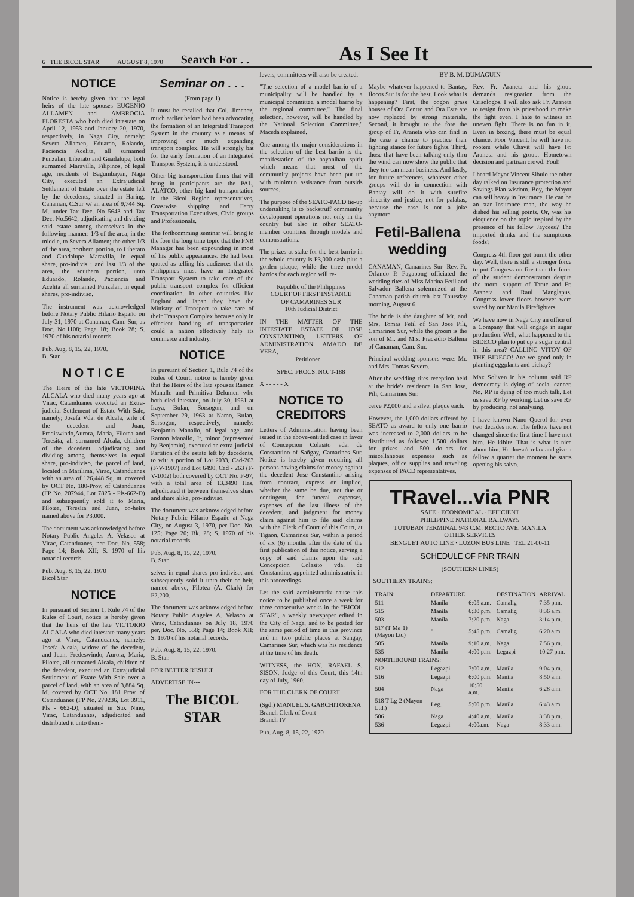6 THE BICOL STAR
AUGUST 8, 1970
Search For . .
As I See It
NOTICE
Notice is hereby given that the legal heirs of the late spouses EUGENIO ALLAMEN and AMBROCIA FLORESTA who both died intestate on April 12, 1953 and January 20, 1970, respectively, in Naga City, namely: Severa Allamen, Eduardo, Rolando, Paciencia Acelita, all surnamed Punzalan; Liberato and Guadalupe, both surnamed Maravilla, Filipinos, of legal age, residents of Bagumbayan, Naga City, executed an Extrajudicial Settlement of Estate over the estate left by the decedents, situated in Haring, Canaman, C.Sur w/ an area of 9,744 Sq. M. under Tax Dec. No 5643 and Tax Dec. No.5642, adjudicating and dividing said estate among themselves in the following manner: 1/3 of the area, in the middle, to Severa Allamen; the other 1/3 of the area, northern portion, to Liberato and Guadalupe Maravilla, in equal share, pro-indivis ; and last 1/3 of the area, the southern portion, unto Eduaado, Rolando, Paciencia and Acelita all surnamed Punzalan, in equal shares, pro-indiviso.
The instrument was acknowledged before Notary Public Hilario Españo on July 31, 1970 at Canaman, Cam. Sur, as Doc. No.1108; Page 18; Book 28; S. 1970 of his notarial records.
Pub. Aug. 8, 15, 22, 1970.
B. Star.
N O T I C E
The Heirs of the late VICTORINA ALCALA who died many years ago at Virac, Catanduanes executed an Extra-judicial Settlement of Estate With Sale, namely; Josefa Vda. de Alcala, wife of the decedent and Juan, Frediswindo,Aurora, Maria, Filotea and Teresita, all surnamed Alcala, children of the decedent, adjudicating and dividing among themselves in equal share, pro-indiviso, the parcel of land, located in Marilima, Virac, Catanduanes with an area of 126,448 Sq. m. covered by OCT No. 180-Prov. of Catanduanes (FP No. 207944, Lot 7825 - Pls-662-D) and subsequently sold it to Maria, Filotea, Teresita and Juan, co-heirs named above for P3,000.
The document was acknowledged before Notary Public Angeles A. Velasco at Virac, Catanduanes, per Doc. No. 558; Page 14; Book XII; S. 1970 of his notarial records.
Pub. Aug. 8, 15, 22, 1970
Bicol Star
NOTICE
In pursuant of Section 1, Rule 74 of the Rules of Court, notice is hereby given that the heirs of the late VICTORIO ALCALA who died intestate many years ago at Virac, Catanduanes, namely: Josefa Alcala, widow of the decedent, and Juan, Fredeswindo, Aurora, Maria, Filotea, all surnamed Alcala, children of the decedent, executed an Extrajudicial Settlement of Estate With Sale over a parcel of land, with an area of 3,884 Sq. M. covered by OCT No. 181 Prov. of Catanduanes (FP No. 279236, Lot 3911, Pls - 662-D), situated in Sto. Niño, Virac, Catanduanes, adjudicated and distributed it unto them-
Seminar on . . .
(From page 1)
It must be recalled that Col. Jimenez, much earlier before bad been advocating the formation of an Integrated Transport System in the country as a means of improving our much expanding transport complex. He will strongly bat for the early formation of an Integrated Transport System, it is understood.
Other big transportation firms that will bring in participants are the PAL, ALATCO, other big land transportation in the Bicol Region representatives, Coastwise shipping and Ferry Transportation Executives, Civic groups and Professionals.
The forthcomming seminar will bring to the fore the long time topic that the PNR Manager has been expounding in most of his public appearances. He had been quoted as telling his audiences that the Philippines must have an Integrated Transport System to take care of the public transport complex for efficient coordination. In other countries like England and Japan they have the Ministry of Transport to take care of their Transport Complex because only in effecient handling of transportation could a nation effectively help its commerce and industry.
NOTICE
In pursuant of Section 1, Rule 74 of the Rules of Court, notice is hereby given that the Heirs of the late spouses Ramon Manallo and Primitiva Delumen who both died intestate, on July 30, 1961 at Iraya, Bulan, Sorsogon, and on September 29, 1963 at Namo, Bulan, Sorsogon, respectively, namely: Benjamin Manallo, of legal age, and Ramon Manallo, Jr, minor (represented by Benjamin), executed an extra-judicial Partition of the estate left by decedents, to wit: a portion of Lot 2033, Cad-263 (F-V-1907) and Lot 6490, Cad - 263 (F-V-1002) both covered by OCT No. P-97, with a total area of 13.3490 Has. adjudicated it between themselves share and share alike, pro-indiviso.
The document was acknowledged before Notary Public Hilario Españo at Naga City, on August 3, 1970, per Doc. No. 125; Page 20; Bk. 28; S. 1970 of his notarial records.
Pub. Aug. 8, 15, 22, 1970.
B. Star.
selves in equal shares pro indiviso, and subsequently sold it unto their co-heir, named above, Filotea (A. Clark) for P2,200.
The document was acknowledged before Notary Public Angeles A. Velasco at Virac, Catanduanes on July 18, 1970 per. Doc. No. 558; Page 14; Book XII; S. 1970 of his notarial records.
Pub. Aug. 8, 15, 22, 1970.
B. Star.
FOR BETTER RESULT
ADVERTISE IN---
The BICOL STAR
levels, committees will also be created.
"The selection of a model barrio of a municipality will be handled by a municipal committee, a model barrio by the regional committee." The final selection, however, will be handled by the National Solection Committee," Maceda explained.
One among the major considerations in the selection of the best barrio is the manifestation of the bayanihan spirit which means that most of the community projects have been put up with minimun assistance from outsids sources.
The purpose of the SEATO-PACD tie-up undertaking is to backstruff community development operations not only in the country but also in other SEATO-member countries through models and demonstrations.
The prizes at stake for the best barrio in the whole country is P3,000 cash plus a golden plaque, while the three model barrios for each region will re-
Republic of the Philippines
COURT OF FIRST INSTANCE
OF CAMARINES SUR
10th Judicial District
IN THE MATTER OF THE INTESTATE ESTATE OF JOSE CONSTANTINO, LETTERS OF ADMINISTRATION. AMADO DE VERA,
Petitioner
SPEC. PROCS. NO. T-188
X - - - - - X
NOTICE TO CREDITORS
Letters of Administration having been issued in the above-entitled case in favor of Concepcion Colasito vda. de Constantino of Sañgay, Camarines Sur. Notice is hereby given requiring all persons having claims for money against the decedent Jose Constantino arising from contract, express or implied, whether the same be due, not due or contingent, for funeral expenses, expenses of the last illness of the decedent, and judgment for money claim against him to file said claims with the Clerk of Court of this Court, at Tigaon, Camarines Sur, within a period of six (6) months after the date of the first publication of this notice, serving a copy of said claims upon the said Concepcion Colasito vda. de Constantino, appointed administratrix in this proceedings
Let the said administratrix cause this notice to be published once a week for three consecutive weeks in the "BICOL STAR", a weekly newspaper edited in the City of Naga, and to be posted for the same period of time in this province and in two public places at Sangay, Camarines Sur, which was his residence at the time of his death.
WITNESS, the HON. RAFAEL S. SISON, Judge of this Court, this 14th day of July, 1960.
FOR THE CLERK OF COURT
(Sgd.) MANUEL S. GARCHITORENA
Branch Clerk of Court
Branch IV
Pub. Aug. 8, 15, 22, 1970
BY B. M. DUMAGUIN
Maybe whatever happened to Bantay, Ilocos Sur is for the best. Look what is happening? First, the cogon grass houses of Ora Centro and Ora Este are now replaced by strong materials. Second, it brought to the fore the group of Fr. Araneta who can find in the case a chance to practice their fighting stance for future fights. Third, those that have been talking only thru the wind can now show the public that they too can mean business. And lastly, for future references, whatever other groups will do in connection with Bantay will do it with surefire sincerity and justice, not for palabas, because the case is not a joke anymore.
Fetil-Ballena wedding
CANAMAN, Camarines Sur- Rev. Fr. Orlando P. Pagapong officiated the wedding rites of Miss Marina Fetil and Salvador Ballena solemnized at the Canaman parish church last Thursday morning, August 6.
The bride is the daughter of Mr. and Mrs. Tomas Fetil of San Jose Pili, Camarines Sur, while the groom is the son of Mr. and Mrs. Pracsidio Ballena of Canaman, Cam. Sur.
Principal wedding sponsors were: Mr. and Mrs. Tomas Severo.
After the wedding rites reception held at the bride's residence in San Jose, Pili, Camarines Sur.
ceive P2,000 and a silver plaque each.
However, the 1,000 dollars offered by SEATO as award to only one barrio was increased to 2,000 dollars to be distributed as follows: 1,500 dollars for prizes and 500 dollars for miscellaneous expenses such as plaques, office supplies and traveling expenses of PACD representatives.
Rev. Fr. Araneta and his group demands resignation from the Crisologos. I will also ask Fr. Araneta to resign from his priesthood to make the fight even. I hate to witness an uneven fight. There is no fun in it. Even in boxing, there must be equal chance. Poor Vincent, he will have no rooters while Chavit will have Fr. Araneta and his group. Hometown decision and partisan crowd. Foul!
I heard Mayor Vincent Sibulo the other day talked on Insurance protection and Savings Plan wisdom. Boy, the Mayor can sell heavy in Insurance. He can be an star Insurance man, the way he dished his selling points. Or, was his eloquence on the topic inspired by the presence of his fellow Jaycees? The imported drinks and the sumptuous foods?
Congress 4th floor got burnt the other day. Well, there is still a stronger force to put Congress on fire than the force of the student demonstrators despite the moral support of Taruc and Fr. Araneta and Raul Manglapus. Congress lower floors however were saved by our Manila Firefighters.
We have now in Naga City an office of a Company that will engage in sugar production. Well, what happened to the BIDECO plan to put up a sugar central in this area? CALLING VITOY OF THE BIDECO! Are we good only in planting eggplants and pichay?
Max Soliven in his column said RP democracy is dying of social cancer. No. RP is dying of too much talk. Let us save RP by working. Let us save RP by producing, not analysing.
I have known Nano Querol for over two decades now. The fellow have not changed since the first time I have met him. He kibitz. That is what is nice about him. He doesn't relax and give a fellow a quarter the moment he starts opening his salvo.
TRavel...via PNR
SAFE · ECONOMICAL · EFFICIENT
PHILIPPINE NATIONAL RAILWAYS
TUTUBAN TERMINAL 943 C.M. RECTO AVE. MANILA
OTHER SERVICES
BENGUET AUTO LINE · LUZON BUS LINE TEL 21-00-11
SCHEDULE OF PNR TRAIN
(SOUTHERN LINES)
SOUTHERN TRAINS:
| TRAIN: | DEPARTURE | | DESTINATION | ARRIVAL |
| --- | --- | --- | --- | --- |
| 511 | Manila | 6:05 a.m. | Camalig | 7:35 p.m. |
| 515 | Manila | 6:30 p.m. | Camalig | 8:36 a.m. |
| 503 | Manila | 7:20 p.m. | Naga | 3:14 p.m. |
| 517 (T-Ma-1) (Mayon Ltd) | " | 5:45 p.m. | Camalig | 6:20 a.m. |
| 505 | Manila | 9:10 a.m. | Naga | 7:56 p.m. |
| 535 | Manila | 4:00 p.m. | Legazpi | 10:27 p.m. |
| NORTHBOUND TRAINS: | | | | |
| 512 | Legazpi | 7:00 a.m. | Manila | 9:04 p.m. |
| 516 | Legazpi | 6:00 p.m. | Manila | 8:50 a.m. |
| 504 | Naga | 10:50 a.m. | Manila | 6:28 a.m. |
| 518 T-Lg-2 (Mayon Ltd.) | Leg. | 5:00 p.m. | Manila | 6:43 a.m. |
| 506 | Naga | 4:40 a.m. | Manila | 3:38 p.m. |
| 536 | Legazpi | 4:00a.m. | Naga | 8:33 a.m. |